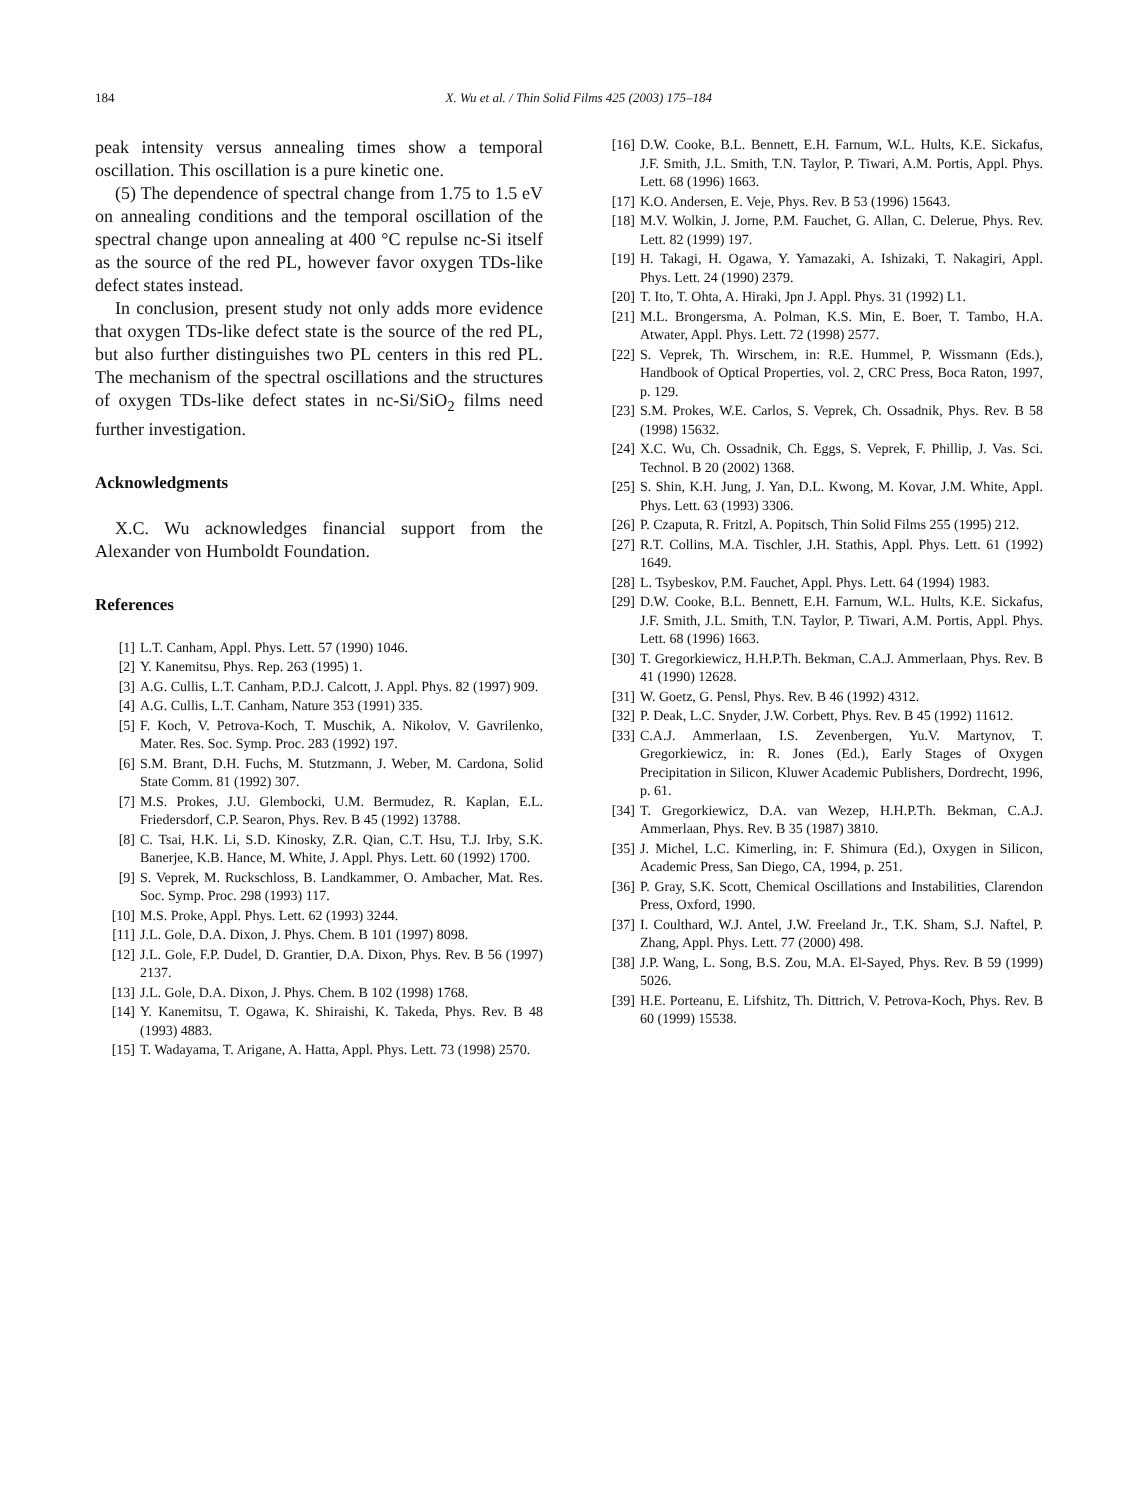184 X. Wu et al. / Thin Solid Films 425 (2003) 175–184
peak intensity versus annealing times show a temporal oscillation. This oscillation is a pure kinetic one.
(5) The dependence of spectral change from 1.75 to 1.5 eV on annealing conditions and the temporal oscillation of the spectral change upon annealing at 400 °C repulse nc-Si itself as the source of the red PL, however favor oxygen TDs-like defect states instead.
In conclusion, present study not only adds more evidence that oxygen TDs-like defect state is the source of the red PL, but also further distinguishes two PL centers in this red PL. The mechanism of the spectral oscillations and the structures of oxygen TDs-like defect states in nc-Si/SiO<sub>2</sub> films need further investigation.
Acknowledgments
X.C. Wu acknowledges financial support from the Alexander von Humboldt Foundation.
References
[1] L.T. Canham, Appl. Phys. Lett. 57 (1990) 1046.
[2] Y. Kanemitsu, Phys. Rep. 263 (1995) 1.
[3] A.G. Cullis, L.T. Canham, P.D.J. Calcott, J. Appl. Phys. 82 (1997) 909.
[4] A.G. Cullis, L.T. Canham, Nature 353 (1991) 335.
[5] F. Koch, V. Petrova-Koch, T. Muschik, A. Nikolov, V. Gavrilenko, Mater. Res. Soc. Symp. Proc. 283 (1992) 197.
[6] S.M. Brant, D.H. Fuchs, M. Stutzmann, J. Weber, M. Cardona, Solid State Comm. 81 (1992) 307.
[7] M.S. Prokes, J.U. Glembocki, U.M. Bermudez, R. Kaplan, E.L. Friedersdorf, C.P. Searon, Phys. Rev. B 45 (1992) 13788.
[8] C. Tsai, H.K. Li, S.D. Kinosky, Z.R. Qian, C.T. Hsu, T.J. Irby, S.K. Banerjee, K.B. Hance, M. White, J. Appl. Phys. Lett. 60 (1992) 1700.
[9] S. Veprek, M. Ruckschloss, B. Landkammer, O. Ambacher, Mat. Res. Soc. Symp. Proc. 298 (1993) 117.
[10] M.S. Proke, Appl. Phys. Lett. 62 (1993) 3244.
[11] J.L. Gole, D.A. Dixon, J. Phys. Chem. B 101 (1997) 8098.
[12] J.L. Gole, F.P. Dudel, D. Grantier, D.A. Dixon, Phys. Rev. B 56 (1997) 2137.
[13] J.L. Gole, D.A. Dixon, J. Phys. Chem. B 102 (1998) 1768.
[14] Y. Kanemitsu, T. Ogawa, K. Shiraishi, K. Takeda, Phys. Rev. B 48 (1993) 4883.
[15] T. Wadayama, T. Arigane, A. Hatta, Appl. Phys. Lett. 73 (1998) 2570.
[16] D.W. Cooke, B.L. Bennett, E.H. Farnum, W.L. Hults, K.E. Sickafus, J.F. Smith, J.L. Smith, T.N. Taylor, P. Tiwari, A.M. Portis, Appl. Phys. Lett. 68 (1996) 1663.
[17] K.O. Andersen, E. Veje, Phys. Rev. B 53 (1996) 15643.
[18] M.V. Wolkin, J. Jorne, P.M. Fauchet, G. Allan, C. Delerue, Phys. Rev. Lett. 82 (1999) 197.
[19] H. Takagi, H. Ogawa, Y. Yamazaki, A. Ishizaki, T. Nakagiri, Appl. Phys. Lett. 24 (1990) 2379.
[20] T. Ito, T. Ohta, A. Hiraki, Jpn J. Appl. Phys. 31 (1992) L1.
[21] M.L. Brongersma, A. Polman, K.S. Min, E. Boer, T. Tambo, H.A. Atwater, Appl. Phys. Lett. 72 (1998) 2577.
[22] S. Veprek, Th. Wirschem, in: R.E. Hummel, P. Wissmann (Eds.), Handbook of Optical Properties, vol. 2, CRC Press, Boca Raton, 1997, p. 129.
[23] S.M. Prokes, W.E. Carlos, S. Veprek, Ch. Ossadnik, Phys. Rev. B 58 (1998) 15632.
[24] X.C. Wu, Ch. Ossadnik, Ch. Eggs, S. Veprek, F. Phillip, J. Vas. Sci. Technol. B 20 (2002) 1368.
[25] S. Shin, K.H. Jung, J. Yan, D.L. Kwong, M. Kovar, J.M. White, Appl. Phys. Lett. 63 (1993) 3306.
[26] P. Czaputa, R. Fritzl, A. Popitsch, Thin Solid Films 255 (1995) 212.
[27] R.T. Collins, M.A. Tischler, J.H. Stathis, Appl. Phys. Lett. 61 (1992) 1649.
[28] L. Tsybeskov, P.M. Fauchet, Appl. Phys. Lett. 64 (1994) 1983.
[29] D.W. Cooke, B.L. Bennett, E.H. Farnum, W.L. Hults, K.E. Sickafus, J.F. Smith, J.L. Smith, T.N. Taylor, P. Tiwari, A.M. Portis, Appl. Phys. Lett. 68 (1996) 1663.
[30] T. Gregorkiewicz, H.H.P.Th. Bekman, C.A.J. Ammerlaan, Phys. Rev. B 41 (1990) 12628.
[31] W. Goetz, G. Pensl, Phys. Rev. B 46 (1992) 4312.
[32] P. Deak, L.C. Snyder, J.W. Corbett, Phys. Rev. B 45 (1992) 11612.
[33] C.A.J. Ammerlaan, I.S. Zevenbergen, Yu.V. Martynov, T. Gregorkiewicz, in: R. Jones (Ed.), Early Stages of Oxygen Precipitation in Silicon, Kluwer Academic Publishers, Dordrecht, 1996, p. 61.
[34] T. Gregorkiewicz, D.A. van Wezep, H.H.P.Th. Bekman, C.A.J. Ammerlaan, Phys. Rev. B 35 (1987) 3810.
[35] J. Michel, L.C. Kimerling, in: F. Shimura (Ed.), Oxygen in Silicon, Academic Press, San Diego, CA, 1994, p. 251.
[36] P. Gray, S.K. Scott, Chemical Oscillations and Instabilities, Clarendon Press, Oxford, 1990.
[37] I. Coulthard, W.J. Antel, J.W. Freeland Jr., T.K. Sham, S.J. Naftel, P. Zhang, Appl. Phys. Lett. 77 (2000) 498.
[38] J.P. Wang, L. Song, B.S. Zou, M.A. El-Sayed, Phys. Rev. B 59 (1999) 5026.
[39] H.E. Porteanu, E. Lifshitz, Th. Dittrich, V. Petrova-Koch, Phys. Rev. B 60 (1999) 15538.